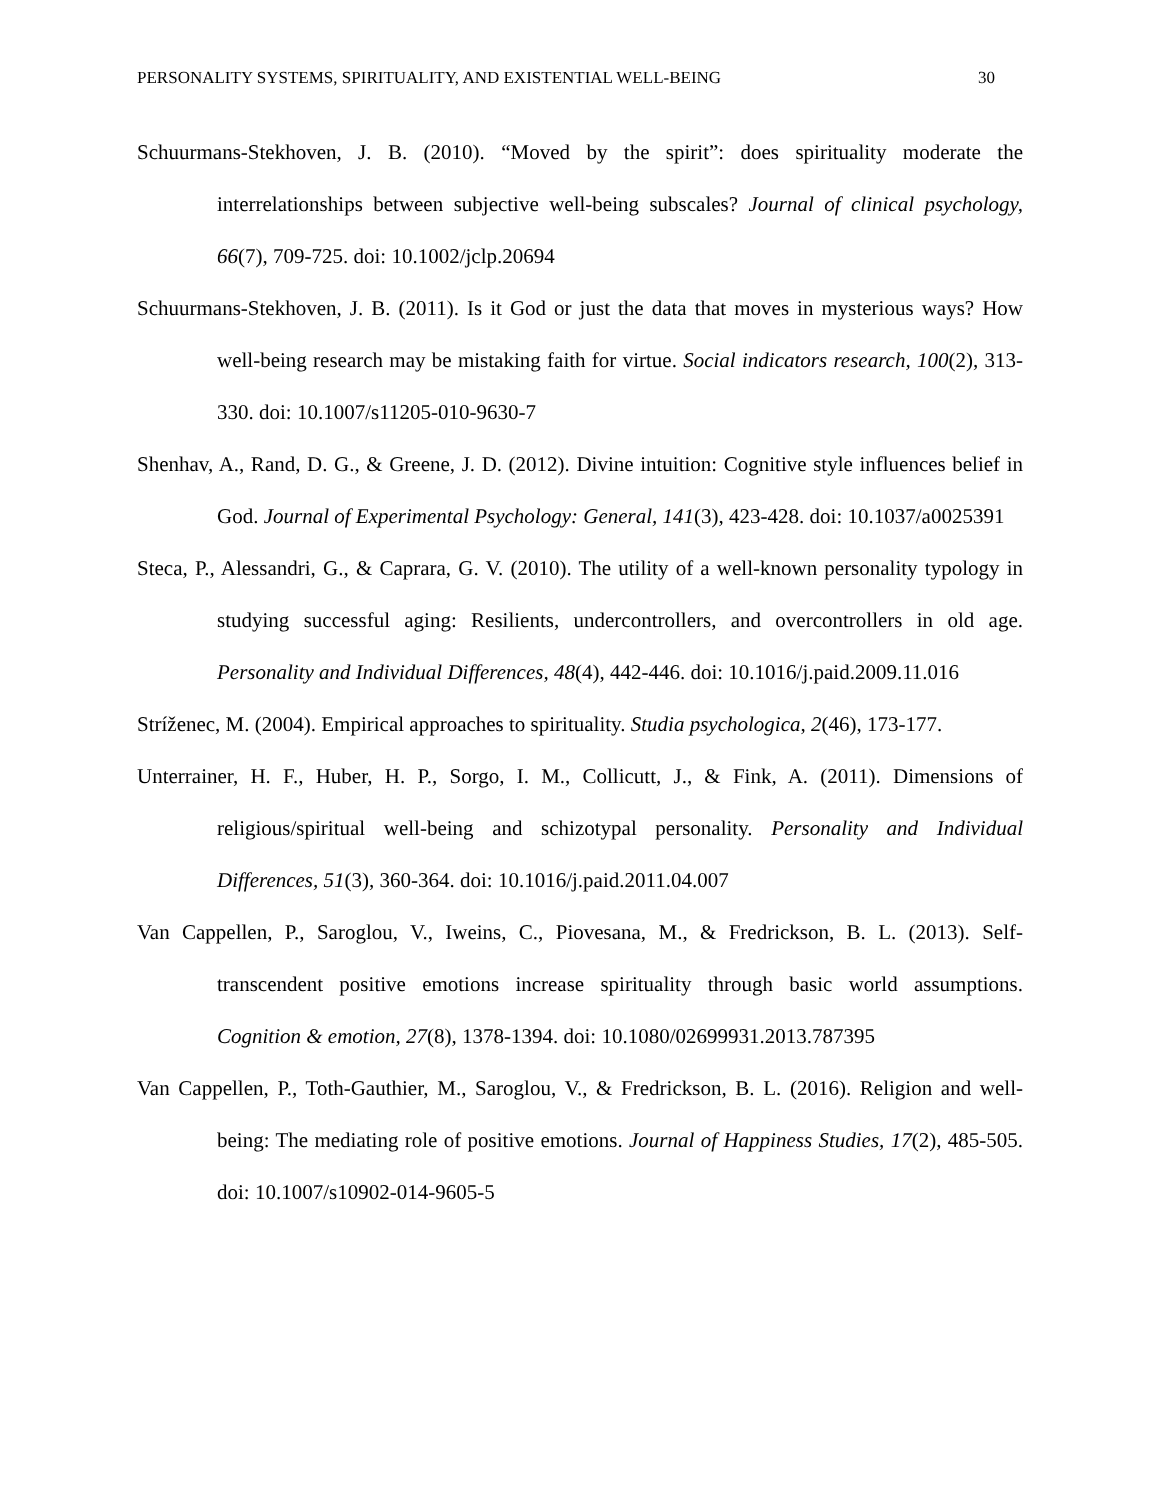PERSONALITY SYSTEMS, SPIRITUALITY, AND EXISTENTIAL WELL-BEING 30
Schuurmans-Stekhoven, J. B. (2010). “Moved by the spirit”: does spirituality moderate the interrelationships between subjective well-being subscales? Journal of clinical psychology, 66(7), 709-725. doi: 10.1002/jclp.20694
Schuurmans-Stekhoven, J. B. (2011). Is it God or just the data that moves in mysterious ways? How well-being research may be mistaking faith for virtue. Social indicators research, 100(2), 313-330. doi: 10.1007/s11205-010-9630-7
Shenhav, A., Rand, D. G., & Greene, J. D. (2012). Divine intuition: Cognitive style influences belief in God. Journal of Experimental Psychology: General, 141(3), 423-428. doi: 10.1037/a0025391
Steca, P., Alessandri, G., & Caprara, G. V. (2010). The utility of a well-known personality typology in studying successful aging: Resilients, undercontrollers, and overcontrollers in old age. Personality and Individual Differences, 48(4), 442-446. doi: 10.1016/j.paid.2009.11.016
Stríženec, M. (2004). Empirical approaches to spirituality. Studia psychologica, 2(46), 173-177.
Unterrainer, H. F., Huber, H. P., Sorgo, I. M., Collicutt, J., & Fink, A. (2011). Dimensions of religious/spiritual well-being and schizotypal personality. Personality and Individual Differences, 51(3), 360-364. doi: 10.1016/j.paid.2011.04.007
Van Cappellen, P., Saroglou, V., Iweins, C., Piovesana, M., & Fredrickson, B. L. (2013). Self-transcendent positive emotions increase spirituality through basic world assumptions. Cognition & emotion, 27(8), 1378-1394. doi: 10.1080/02699931.2013.787395
Van Cappellen, P., Toth-Gauthier, M., Saroglou, V., & Fredrickson, B. L. (2016). Religion and well-being: The mediating role of positive emotions. Journal of Happiness Studies, 17(2), 485-505. doi: 10.1007/s10902-014-9605-5